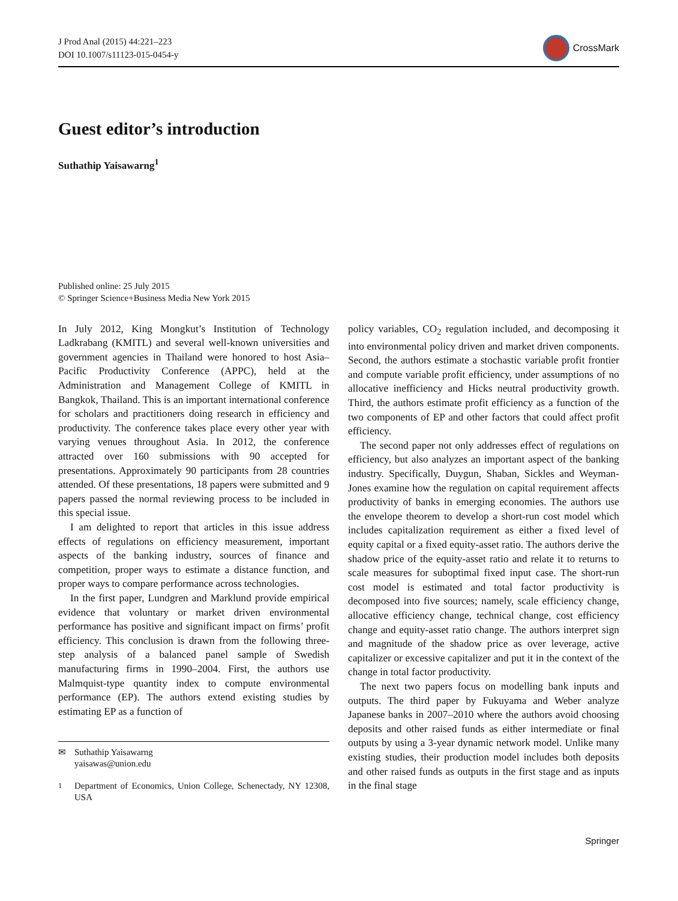J Prod Anal (2015) 44:221–223
DOI 10.1007/s11123-015-0454-y
CrossMark
Guest editor’s introduction
Suthathip Yaisawarng<sup>1</sup>
Published online: 25 July 2015
© Springer Science+Business Media New York 2015
In July 2012, King Mongkut’s Institution of Technology Ladkrabang (KMITL) and several well-known universities and government agencies in Thailand were honored to host Asia–Pacific Productivity Conference (APPC), held at the Administration and Management College of KMITL in Bangkok, Thailand. This is an important international conference for scholars and practitioners doing research in efficiency and productivity. The conference takes place every other year with varying venues throughout Asia. In 2012, the conference attracted over 160 submissions with 90 accepted for presentations. Approximately 90 participants from 28 countries attended. Of these presentations, 18 papers were submitted and 9 papers passed the normal reviewing process to be included in this special issue.
I am delighted to report that articles in this issue address effects of regulations on efficiency measurement, important aspects of the banking industry, sources of finance and competition, proper ways to estimate a distance function, and proper ways to compare performance across technologies.
In the first paper, Lundgren and Marklund provide empirical evidence that voluntary or market driven environmental performance has positive and significant impact on firms’ profit efficiency. This conclusion is drawn from the following three-step analysis of a balanced panel sample of Swedish manufacturing firms in 1990–2004. First, the authors use Malmquist-type quantity index to compute environmental performance (EP). The authors extend existing studies by estimating EP as a function of
✉ Suthathip Yaisawarng
yaisawas@union.edu
<sup>1</sup> Department of Economics, Union College, Schenectady, NY 12308, USA
policy variables, CO<sub>2</sub> regulation included, and decomposing it into environmental policy driven and market driven components. Second, the authors estimate a stochastic variable profit frontier and compute variable profit efficiency, under assumptions of no allocative inefficiency and Hicks neutral productivity growth. Third, the authors estimate profit efficiency as a function of the two components of EP and other factors that could affect profit efficiency.
The second paper not only addresses effect of regulations on efficiency, but also analyzes an important aspect of the banking industry. Specifically, Duygun, Shaban, Sickles and Weyman-Jones examine how the regulation on capital requirement affects productivity of banks in emerging economies. The authors use the envelope theorem to develop a short-run cost model which includes capitalization requirement as either a fixed level of equity capital or a fixed equity-asset ratio. The authors derive the shadow price of the equity-asset ratio and relate it to returns to scale measures for suboptimal fixed input case. The short-run cost model is estimated and total factor productivity is decomposed into five sources; namely, scale efficiency change, allocative efficiency change, technical change, cost efficiency change and equity-asset ratio change. The authors interpret sign and magnitude of the shadow price as over leverage, active capitalizer or excessive capitalizer and put it in the context of the change in total factor productivity.
The next two papers focus on modelling bank inputs and outputs. The third paper by Fukuyama and Weber analyze Japanese banks in 2007–2010 where the authors avoid choosing deposits and other raised funds as either intermediate or final outputs by using a 3-year dynamic network model. Unlike many existing studies, their production model includes both deposits and other raised funds as outputs in the first stage and as inputs in the final stage
Springer